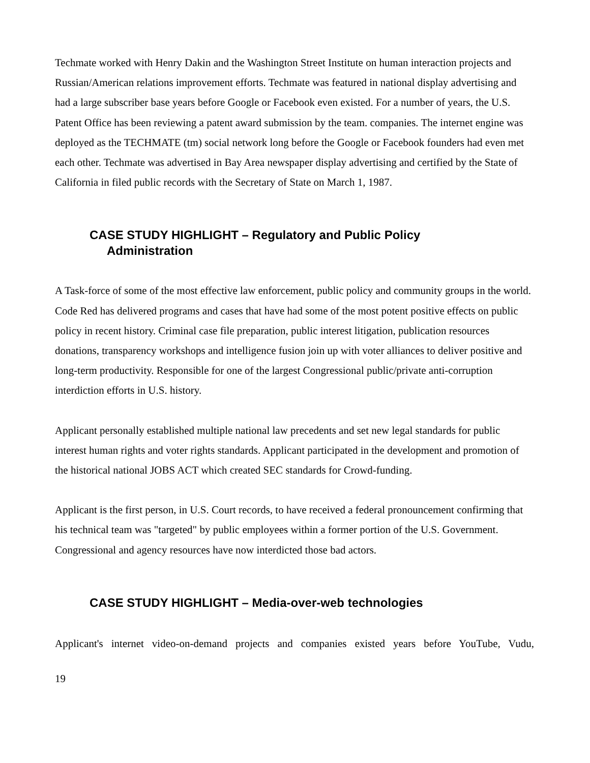Techmate worked with Henry Dakin and the Washington Street Institute on human interaction projects and Russian/American relations improvement efforts. Techmate was featured in national display advertising and had a large subscriber base years before Google or Facebook even existed. For a number of years, the U.S. Patent Office has been reviewing a patent award submission by the team. companies. The internet engine was deployed as the TECHMATE (tm) social network long before the Google or Facebook founders had even met each other. Techmate was advertised in Bay Area newspaper display advertising and certified by the State of California in filed public records with the Secretary of State on March 1, 1987.
CASE STUDY HIGHLIGHT – Regulatory and Public Policy
Administration
A Task-force of some of the most effective law enforcement, public policy and community groups in the world. Code Red has delivered programs and cases that have had some of the most potent positive effects on public policy in recent history. Criminal case file preparation, public interest litigation, publication resources donations, transparency workshops and intelligence fusion join up with voter alliances to deliver positive and long-term productivity. Responsible for one of the largest Congressional public/private anti-corruption interdiction efforts in U.S. history.
Applicant personally established multiple national law precedents and set new legal standards for public interest human rights and voter rights standards. Applicant participated in the development and promotion of the historical national JOBS ACT which created SEC standards for Crowd-funding.
Applicant is the first person, in U.S. Court records, to have received a federal pronouncement confirming that his technical team was "targeted" by public employees within a former portion of the U.S. Government. Congressional and agency resources have now interdicted those bad actors.
CASE STUDY HIGHLIGHT – Media-over-web technologies
Applicant's internet video-on-demand projects and companies existed years before YouTube, Vudu,
19